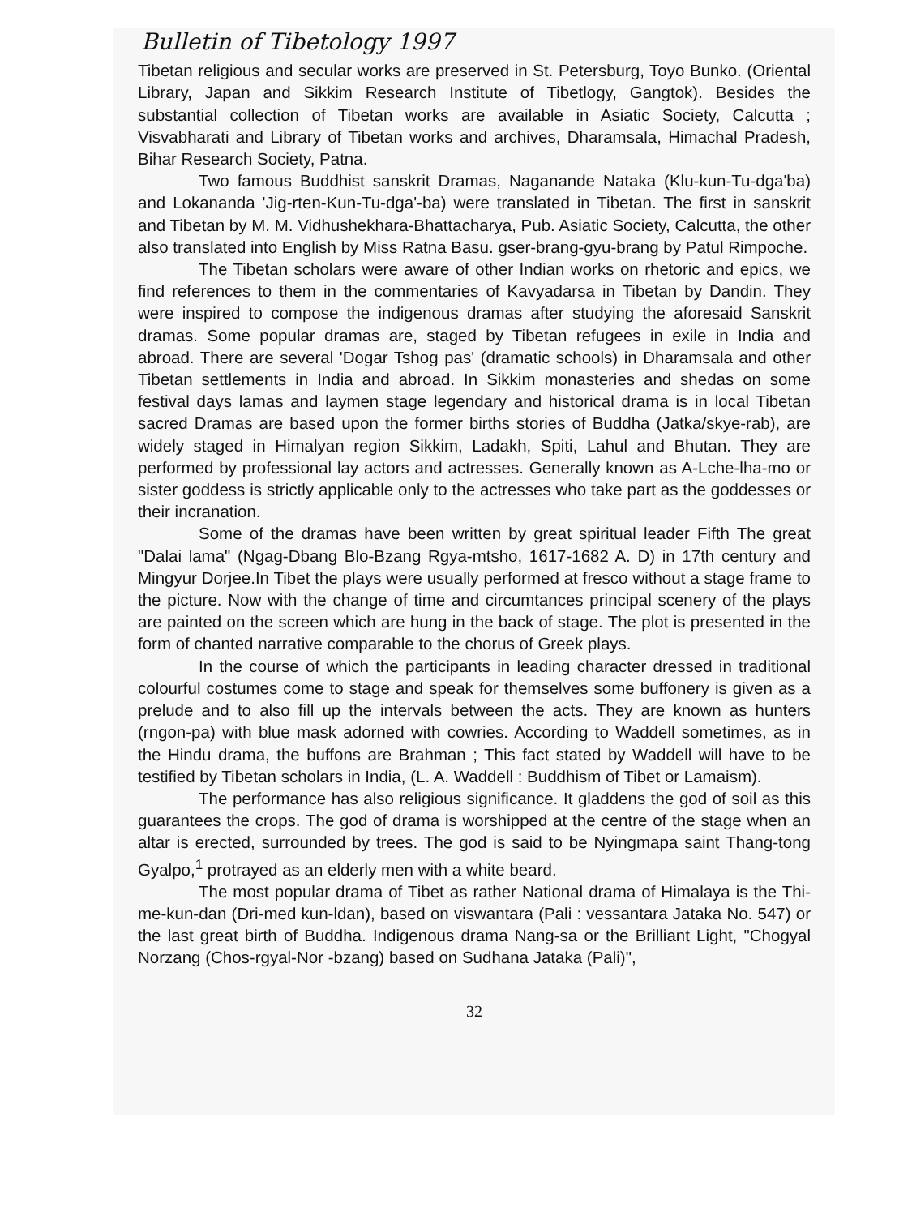Bulletin of Tibetology 1997
Tibetan religious and secular works are preserved in St. Petersburg, Toyo Bunko. (Oriental Library, Japan and Sikkim Research Institute of Tibetlogy, Gangtok). Besides the substantial collection of Tibetan works are available in Asiatic Society, Calcutta ; Visvabharati and Library of Tibetan works and archives, Dharamsala, Himachal Pradesh, Bihar Research Society, Patna.
Two famous Buddhist sanskrit Dramas, Naganande Nataka (Klu-kun-Tu-dga'ba) and Lokananda 'Jig-rten-Kun-Tu-dga'-ba) were translated in Tibetan. The first in sanskrit and Tibetan by M. M. Vidhushekhara-Bhattacharya, Pub. Asiatic Society, Calcutta, the other also translated into English by Miss Ratna Basu. gser-brang-gyu-brang by Patul Rimpoche.
The Tibetan scholars were aware of other Indian works on rhetoric and epics, we find references to them in the commentaries of Kavyadarsa in Tibetan by Dandin. They were inspired to compose the indigenous dramas after studying the aforesaid Sanskrit dramas. Some popular dramas are, staged by Tibetan refugees in exile in India and abroad. There are several 'Dogar Tshog pas' (dramatic schools) in Dharamsala and other Tibetan settlements in India and abroad. In Sikkim monasteries and shedas on some festival days lamas and laymen stage legendary and historical drama is in local Tibetan sacred Dramas are based upon the former births stories of Buddha (Jatka/skye-rab), are widely staged in Himalyan region Sikkim, Ladakh, Spiti, Lahul and Bhutan. They are performed by professional lay actors and actresses. Generally known as A-Lche-lha-mo or sister goddess is strictly applicable only to the actresses who take part as the goddesses or their incranation.
Some of the dramas have been written by great spiritual leader Fifth The great "Dalai lama" (Ngag-Dbang Blo-Bzang Rgya-mtsho, 1617-1682 A. D) in 17th century and Mingyur Dorjee.In Tibet the plays were usually performed at fresco without a stage frame to the picture. Now with the change of time and circumtances principal scenery of the plays are painted on the screen which are hung in the back of stage. The plot is presented in the form of chanted narrative comparable to the chorus of Greek plays.
In the course of which the participants in leading character dressed in traditional colourful costumes come to stage and speak for themselves some buffonery is given as a prelude and to also fill up the intervals between the acts. They are known as hunters (rngon-pa) with blue mask adorned with cowries. According to Waddell sometimes, as in the Hindu drama, the buffons are Brahman ; This fact stated by Waddell will have to be testified by Tibetan scholars in India, (L. A. Waddell : Buddhism of Tibet or Lamaism).
The performance has also religious significance. It gladdens the god of soil as this guarantees the crops. The god of drama is worshipped at the centre of the stage when an altar is erected, surrounded by trees. The god is said to be Nyingmapa saint Thang-tong Gyalpo,<sup>1</sup> protrayed as an elderly men with a white beard.
The most popular drama of Tibet as rather National drama of Himalaya is the Thi-me-kun-dan (Dri-med kun-ldan), based on viswantara (Pali : vessantara Jataka No. 547) or the last great birth of Buddha. Indigenous drama Nang-sa or the Brilliant Light, "Chogyal Norzang (Chos-rgyal-Nor -bzang) based on Sudhana Jataka (Pali)",
32